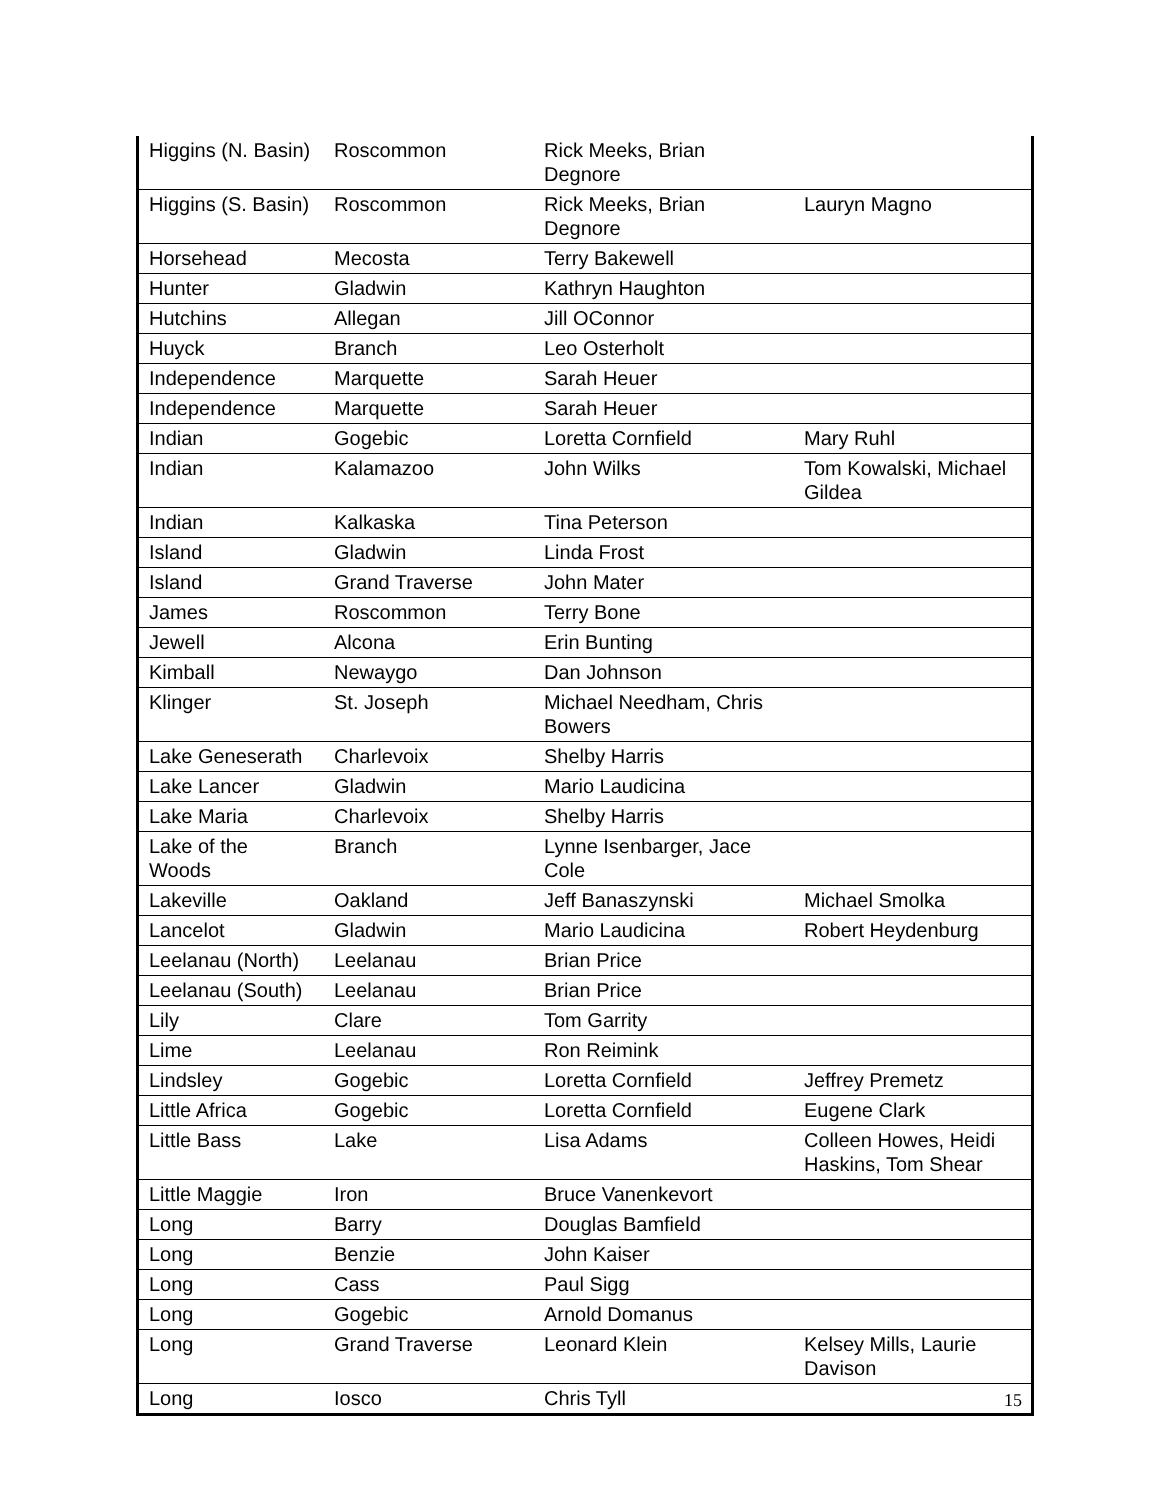| Higgins (N. Basin) | Roscommon | Rick Meeks, Brian Degnore | |
| Higgins (S. Basin) | Roscommon | Rick Meeks, Brian Degnore | Lauryn Magno |
| Horsehead | Mecosta | Terry Bakewell | |
| Hunter | Gladwin | Kathryn Haughton | |
| Hutchins | Allegan | Jill OConnor | |
| Huyck | Branch | Leo Osterholt | |
| Independence | Marquette | Sarah Heuer | |
| Independence | Marquette | Sarah Heuer | |
| Indian | Gogebic | Loretta Cornfield | Mary Ruhl |
| Indian | Kalamazoo | John Wilks | Tom Kowalski, Michael Gildea |
| Indian | Kalkaska | Tina Peterson | |
| Island | Gladwin | Linda Frost | |
| Island | Grand Traverse | John Mater | |
| James | Roscommon | Terry Bone | |
| Jewell | Alcona | Erin Bunting | |
| Kimball | Newaygo | Dan Johnson | |
| Klinger | St. Joseph | Michael Needham, Chris Bowers | |
| Lake Geneserath | Charlevoix | Shelby Harris | |
| Lake Lancer | Gladwin | Mario Laudicina | |
| Lake Maria | Charlevoix | Shelby Harris | |
| Lake of the Woods | Branch | Lynne Isenbarger, Jace Cole | |
| Lakeville | Oakland | Jeff Banaszynski | Michael Smolka |
| Lancelot | Gladwin | Mario Laudicina | Robert Heydenburg |
| Leelanau (North) | Leelanau | Brian Price | |
| Leelanau (South) | Leelanau | Brian Price | |
| Lily | Clare | Tom Garrity | |
| Lime | Leelanau | Ron Reimink | |
| Lindsley | Gogebic | Loretta Cornfield | Jeffrey Premetz |
| Little Africa | Gogebic | Loretta Cornfield | Eugene Clark |
| Little Bass | Lake | Lisa Adams | Colleen Howes, Heidi Haskins, Tom Shear |
| Little Maggie | Iron | Bruce Vanenkevort | |
| Long | Barry | Douglas Bamfield | |
| Long | Benzie | John Kaiser | |
| Long | Cass | Paul Sigg | |
| Long | Gogebic | Arnold Domanus | |
| Long | Grand Traverse | Leonard Klein | Kelsey Mills, Laurie Davison |
| Long | Iosco | Chris Tyll | |
15